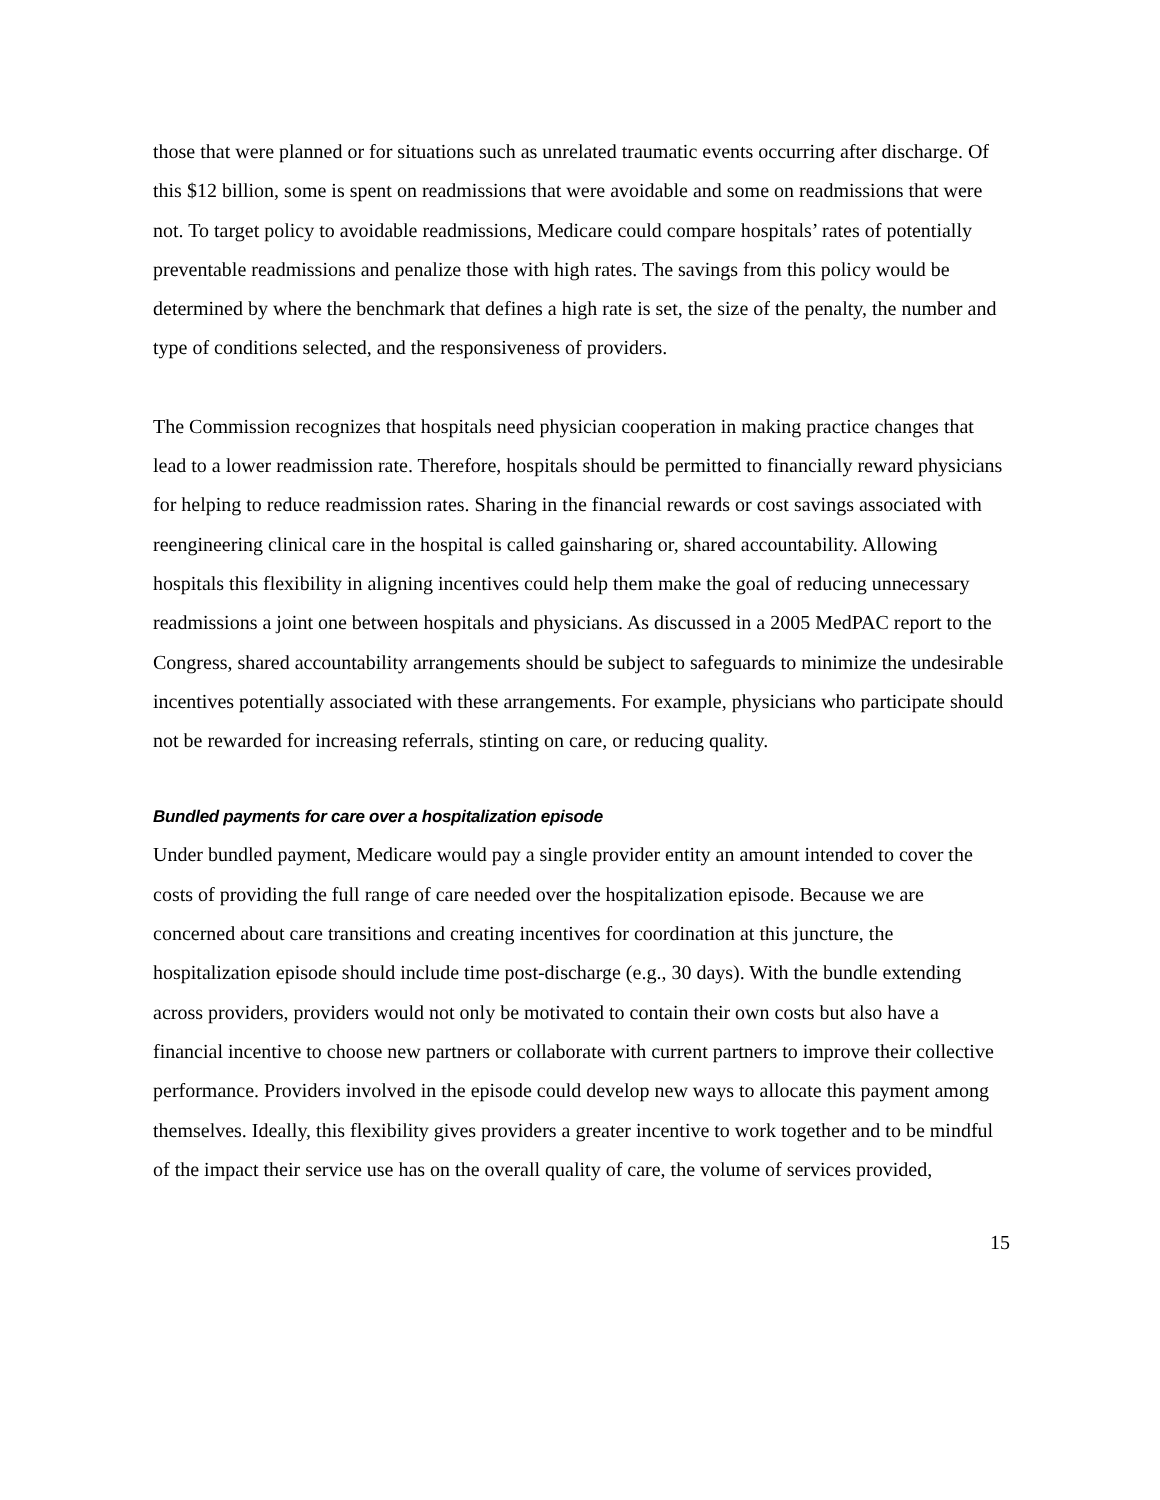those that were planned or for situations such as unrelated traumatic events occurring after discharge. Of this $12 billion, some is spent on readmissions that were avoidable and some on readmissions that were not. To target policy to avoidable readmissions, Medicare could compare hospitals’ rates of potentially preventable readmissions and penalize those with high rates. The savings from this policy would be determined by where the benchmark that defines a high rate is set, the size of the penalty, the number and type of conditions selected, and the responsiveness of providers.
The Commission recognizes that hospitals need physician cooperation in making practice changes that lead to a lower readmission rate. Therefore, hospitals should be permitted to financially reward physicians for helping to reduce readmission rates. Sharing in the financial rewards or cost savings associated with reengineering clinical care in the hospital is called gainsharing or, shared accountability. Allowing hospitals this flexibility in aligning incentives could help them make the goal of reducing unnecessary readmissions a joint one between hospitals and physicians. As discussed in a 2005 MedPAC report to the Congress, shared accountability arrangements should be subject to safeguards to minimize the undesirable incentives potentially associated with these arrangements. For example, physicians who participate should not be rewarded for increasing referrals, stinting on care, or reducing quality.
Bundled payments for care over a hospitalization episode
Under bundled payment, Medicare would pay a single provider entity an amount intended to cover the costs of providing the full range of care needed over the hospitalization episode. Because we are concerned about care transitions and creating incentives for coordination at this juncture, the hospitalization episode should include time post-discharge (e.g., 30 days). With the bundle extending across providers, providers would not only be motivated to contain their own costs but also have a financial incentive to choose new partners or collaborate with current partners to improve their collective performance. Providers involved in the episode could develop new ways to allocate this payment among themselves. Ideally, this flexibility gives providers a greater incentive to work together and to be mindful of the impact their service use has on the overall quality of care, the volume of services provided,
15